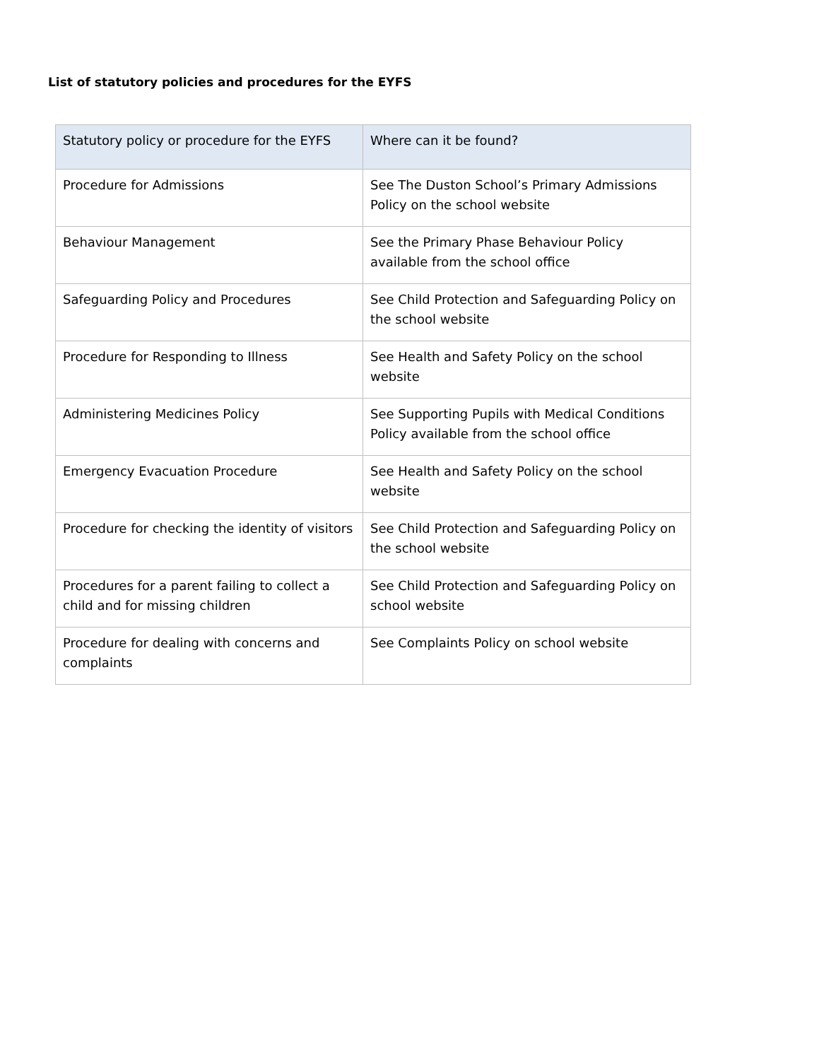List of statutory policies and procedures for the EYFS
| Statutory policy or procedure for the EYFS | Where can it be found? |
| --- | --- |
| Procedure for Admissions | See The Duston School’s Primary Admissions Policy on the school website |
| Behaviour Management | See the Primary Phase Behaviour Policy available from the school office |
| Safeguarding Policy and Procedures | See Child Protection and Safeguarding Policy on the school website |
| Procedure for Responding to Illness | See Health and Safety Policy on the school website |
| Administering Medicines Policy | See Supporting Pupils with Medical Conditions Policy available from the school office |
| Emergency Evacuation Procedure | See Health and Safety Policy on the school website |
| Procedure for checking the identity of visitors | See Child Protection and Safeguarding Policy on the school website |
| Procedures for a parent failing to collect a child and for missing children | See Child Protection and Safeguarding Policy on school website |
| Procedure for dealing with concerns and complaints | See Complaints Policy on school website |